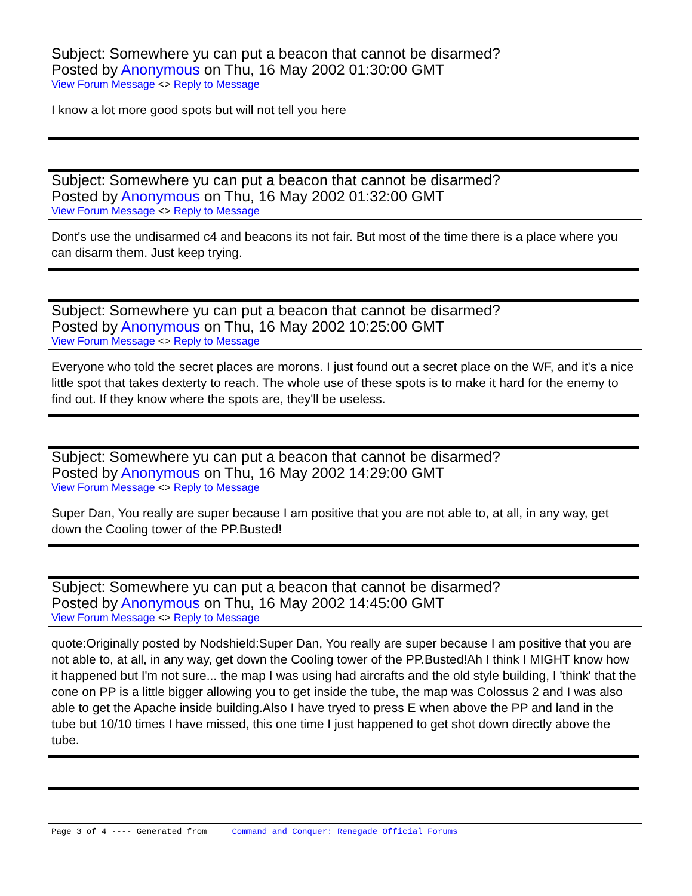Subject: Somewhere yu can put a beacon that cannot be disarmed?
Posted by Anonymous on Thu, 16 May 2002 01:30:00 GMT
View Forum Message <> Reply to Message
I know a lot more good spots but will not tell you here
Subject: Somewhere yu can put a beacon that cannot be disarmed?
Posted by Anonymous on Thu, 16 May 2002 01:32:00 GMT
View Forum Message <> Reply to Message
Dont's use the undisarmed c4 and beacons its not fair. But most of the time there is a place where you can disarm them. Just keep trying.
Subject: Somewhere yu can put a beacon that cannot be disarmed?
Posted by Anonymous on Thu, 16 May 2002 10:25:00 GMT
View Forum Message <> Reply to Message
Everyone who told the secret places are morons. I just found out a secret place on the WF, and it's a nice little spot that takes dexterty to reach. The whole use of these spots is to make it hard for the enemy to find out. If they know where the spots are, they'll be useless.
Subject: Somewhere yu can put a beacon that cannot be disarmed?
Posted by Anonymous on Thu, 16 May 2002 14:29:00 GMT
View Forum Message <> Reply to Message
Super Dan, You really are super because I am positive that you are not able to, at all, in any way, get down the Cooling tower of the PP.Busted!
Subject: Somewhere yu can put a beacon that cannot be disarmed?
Posted by Anonymous on Thu, 16 May 2002 14:45:00 GMT
View Forum Message <> Reply to Message
quote:Originally posted by Nodshield:Super Dan, You really are super because I am positive that you are not able to, at all, in any way, get down the Cooling tower of the PP.Busted!Ah I think I MIGHT know how it happened but I'm not sure... the map I was using had aircrafts and the old style building, I 'think' that the cone on PP is a little bigger allowing you to get inside the tube, the map was Colossus 2 and I was also able to get the Apache inside building.Also I have tryed to press E when above the PP and land in the tube but 10/10 times I have missed, this one time I just happened to get shot down directly above the tube.
Page 3 of 4 ---- Generated from Command and Conquer: Renegade Official Forums